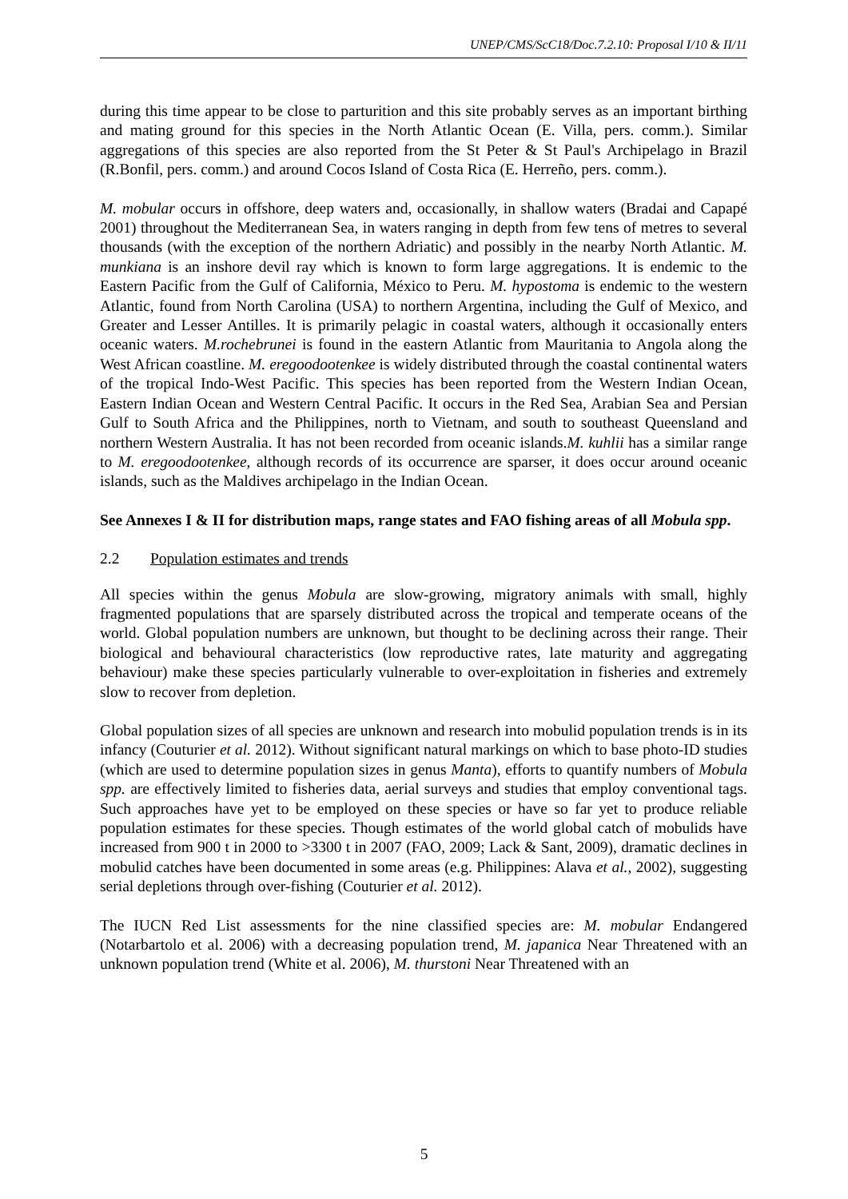UNEP/CMS/ScC18/Doc.7.2.10: Proposal I/10 & II/11
during this time appear to be close to parturition and this site probably serves as an important birthing and mating ground for this species in the North Atlantic Ocean (E. Villa, pers. comm.). Similar aggregations of this species are also reported from the St Peter & St Paul's Archipelago in Brazil (R.Bonfil, pers. comm.) and around Cocos Island of Costa Rica (E. Herreño, pers. comm.).
M. mobular occurs in offshore, deep waters and, occasionally, in shallow waters (Bradai and Capapé 2001) throughout the Mediterranean Sea, in waters ranging in depth from few tens of metres to several thousands (with the exception of the northern Adriatic) and possibly in the nearby North Atlantic. M. munkiana is an inshore devil ray which is known to form large aggregations. It is endemic to the Eastern Pacific from the Gulf of California, México to Peru. M. hypostoma is endemic to the western Atlantic, found from North Carolina (USA) to northern Argentina, including the Gulf of Mexico, and Greater and Lesser Antilles. It is primarily pelagic in coastal waters, although it occasionally enters oceanic waters. M.rochebrunei is found in the eastern Atlantic from Mauritania to Angola along the West African coastline. M. eregoodootenkee is widely distributed through the coastal continental waters of the tropical Indo-West Pacific. This species has been reported from the Western Indian Ocean, Eastern Indian Ocean and Western Central Pacific. It occurs in the Red Sea, Arabian Sea and Persian Gulf to South Africa and the Philippines, north to Vietnam, and south to southeast Queensland and northern Western Australia. It has not been recorded from oceanic islands.M. kuhlii has a similar range to M. eregoodootenkee, although records of its occurrence are sparser, it does occur around oceanic islands, such as the Maldives archipelago in the Indian Ocean.
See Annexes I & II for distribution maps, range states and FAO fishing areas of all Mobula spp.
2.2 Population estimates and trends
All species within the genus Mobula are slow-growing, migratory animals with small, highly fragmented populations that are sparsely distributed across the tropical and temperate oceans of the world. Global population numbers are unknown, but thought to be declining across their range. Their biological and behavioural characteristics (low reproductive rates, late maturity and aggregating behaviour) make these species particularly vulnerable to over-exploitation in fisheries and extremely slow to recover from depletion.
Global population sizes of all species are unknown and research into mobulid population trends is in its infancy (Couturier et al. 2012). Without significant natural markings on which to base photo-ID studies (which are used to determine population sizes in genus Manta), efforts to quantify numbers of Mobula spp. are effectively limited to fisheries data, aerial surveys and studies that employ conventional tags. Such approaches have yet to be employed on these species or have so far yet to produce reliable population estimates for these species. Though estimates of the world global catch of mobulids have increased from 900 t in 2000 to >3300 t in 2007 (FAO, 2009; Lack & Sant, 2009), dramatic declines in mobulid catches have been documented in some areas (e.g. Philippines: Alava et al., 2002), suggesting serial depletions through over-fishing (Couturier et al. 2012).
The IUCN Red List assessments for the nine classified species are: M. mobular Endangered (Notarbartolo et al. 2006) with a decreasing population trend, M. japanica Near Threatened with an unknown population trend (White et al. 2006), M. thurstoni Near Threatened with an
5